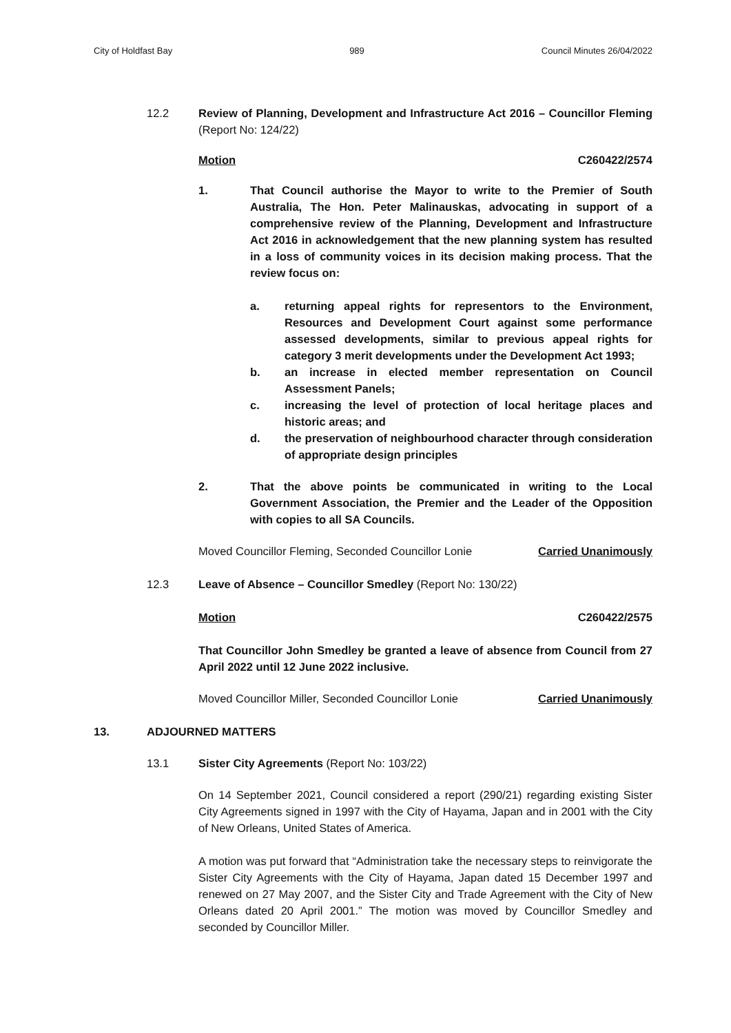City of Holdfast Bay 989 Council Minutes 26/04/2022
12.2 Review of Planning, Development and Infrastructure Act 2016 – Councillor Fleming (Report No: 124/22)
Motion C260422/2574
1. That Council authorise the Mayor to write to the Premier of South Australia, The Hon. Peter Malinauskas, advocating in support of a comprehensive review of the Planning, Development and Infrastructure Act 2016 in acknowledgement that the new planning system has resulted in a loss of community voices in its decision making process. That the review focus on:
a. returning appeal rights for representors to the Environment, Resources and Development Court against some performance assessed developments, similar to previous appeal rights for category 3 merit developments under the Development Act 1993;
b. an increase in elected member representation on Council Assessment Panels;
c. increasing the level of protection of local heritage places and historic areas; and
d. the preservation of neighbourhood character through consideration of appropriate design principles
2. That the above points be communicated in writing to the Local Government Association, the Premier and the Leader of the Opposition with copies to all SA Councils.
Moved Councillor Fleming, Seconded Councillor Lonie Carried Unanimously
12.3 Leave of Absence – Councillor Smedley (Report No: 130/22)
Motion C260422/2575
That Councillor John Smedley be granted a leave of absence from Council from 27 April 2022 until 12 June 2022 inclusive.
Moved Councillor Miller, Seconded Councillor Lonie Carried Unanimously
13. ADJOURNED MATTERS
13.1 Sister City Agreements (Report No: 103/22)
On 14 September 2021, Council considered a report (290/21) regarding existing Sister City Agreements signed in 1997 with the City of Hayama, Japan and in 2001 with the City of New Orleans, United States of America.
A motion was put forward that “Administration take the necessary steps to reinvigorate the Sister City Agreements with the City of Hayama, Japan dated 15 December 1997 and renewed on 27 May 2007, and the Sister City and Trade Agreement with the City of New Orleans dated 20 April 2001.” The motion was moved by Councillor Smedley and seconded by Councillor Miller.